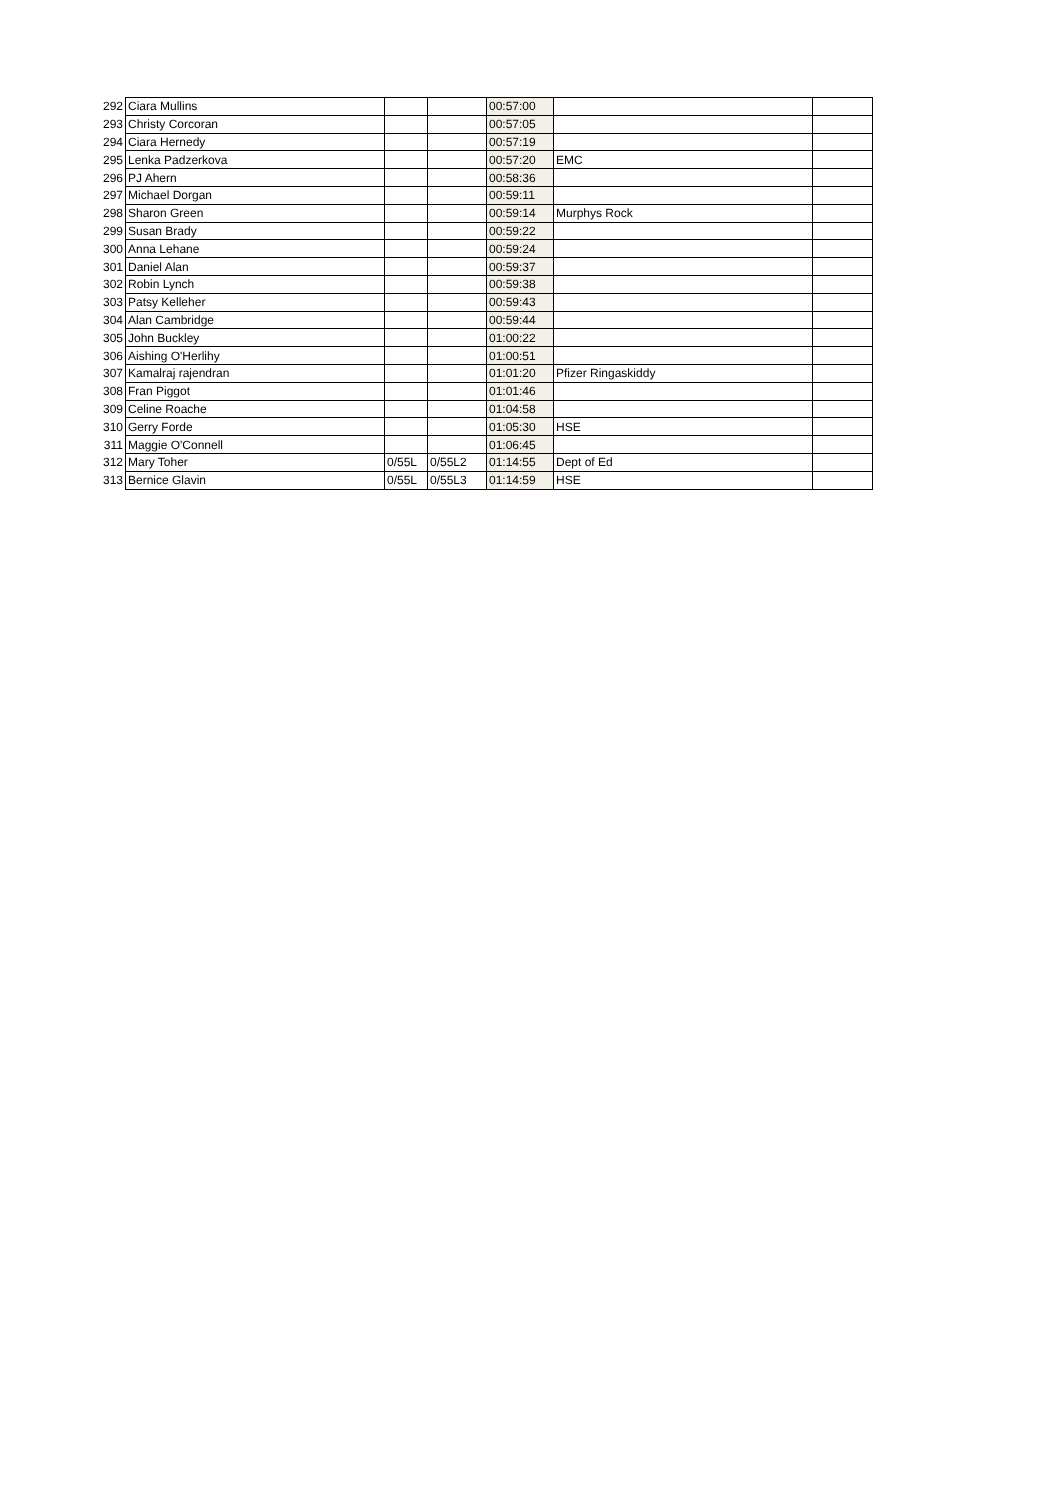| 292 | Ciara Mullins | | | 00:57:00 | | |
| 293 | Christy Corcoran | | | 00:57:05 | | |
| 294 | Ciara Hernedy | | | 00:57:19 | | |
| 295 | Lenka Padzerkova | | | 00:57:20 | EMC | |
| 296 | PJ Ahern | | | 00:58:36 | | |
| 297 | Michael Dorgan | | | 00:59:11 | | |
| 298 | Sharon Green | | | 00:59:14 | Murphys Rock | |
| 299 | Susan Brady | | | 00:59:22 | | |
| 300 | Anna Lehane | | | 00:59:24 | | |
| 301 | Daniel Alan | | | 00:59:37 | | |
| 302 | Robin Lynch | | | 00:59:38 | | |
| 303 | Patsy Kelleher | | | 00:59:43 | | |
| 304 | Alan Cambridge | | | 00:59:44 | | |
| 305 | John Buckley | | | 01:00:22 | | |
| 306 | Aishing O'Herlihy | | | 01:00:51 | | |
| 307 | Kamalraj rajendran | | | 01:01:20 | Pfizer Ringaskiddy | |
| 308 | Fran Piggot | | | 01:01:46 | | |
| 309 | Celine Roache | | | 01:04:58 | | |
| 310 | Gerry Forde | | | 01:05:30 | HSE | |
| 311 | Maggie O'Connell | | | 01:06:45 | | |
| 312 | Mary Toher | 0/55L | 0/55L2 | 01:14:55 | Dept of Ed | |
| 313 | Bernice Glavin | 0/55L | 0/55L3 | 01:14:59 | HSE | |